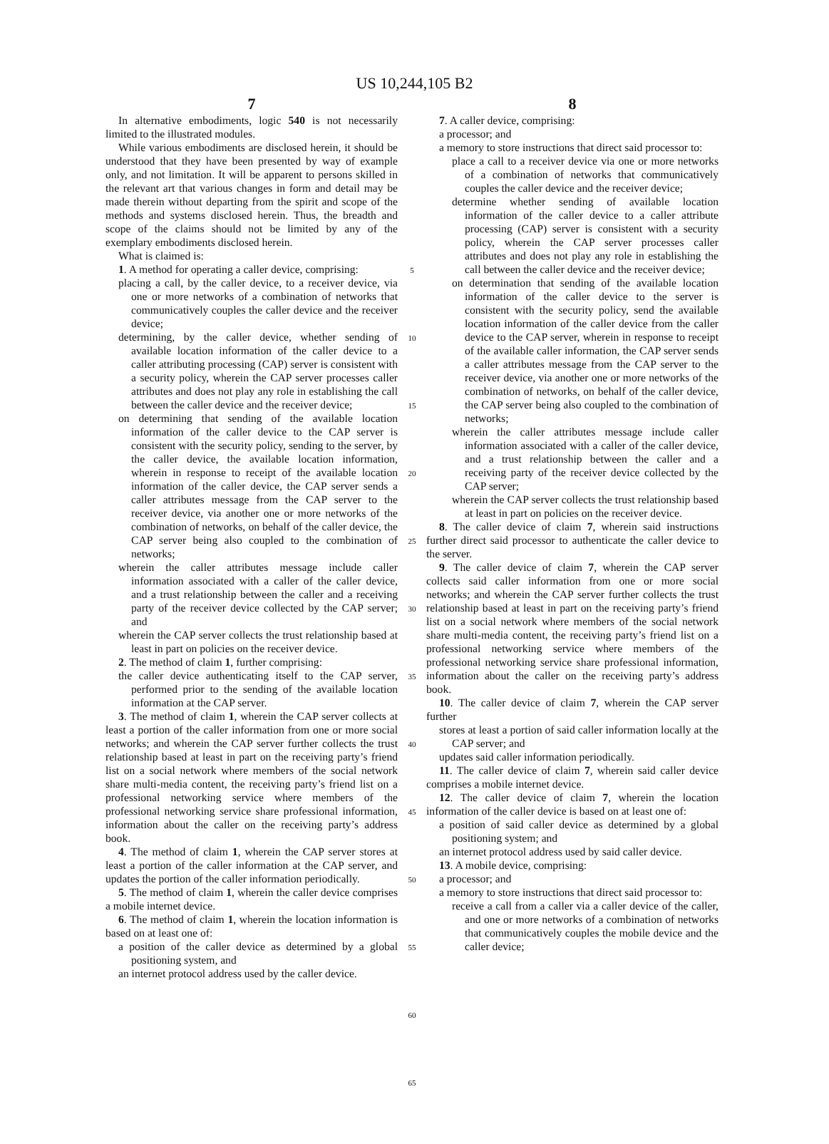US 10,244,105 B2
7
In alternative embodiments, logic 540 is not necessarily limited to the illustrated modules.
While various embodiments are disclosed herein, it should be understood that they have been presented by way of example only, and not limitation. It will be apparent to persons skilled in the relevant art that various changes in form and detail may be made therein without departing from the spirit and scope of the methods and systems disclosed herein. Thus, the breadth and scope of the claims should not be limited by any of the exemplary embodiments disclosed herein.
What is claimed is:
1. A method for operating a caller device, comprising:
placing a call, by the caller device, to a receiver device, via one or more networks of a combination of networks that communicatively couples the caller device and the receiver device;
determining, by the caller device, whether sending of available location information of the caller device to a caller attributing processing (CAP) server is consistent with a security policy, wherein the CAP server processes caller attributes and does not play any role in establishing the call between the caller device and the receiver device;
on determining that sending of the available location information of the caller device to the CAP server is consistent with the security policy, sending to the server, by the caller device, the available location information, wherein in response to receipt of the available location information of the caller device, the CAP server sends a caller attributes message from the CAP server to the receiver device, via another one or more networks of the combination of networks, on behalf of the caller device, the CAP server being also coupled to the combination of networks;
wherein the caller attributes message include caller information associated with a caller of the caller device, and a trust relationship between the caller and a receiving party of the receiver device collected by the CAP server; and
wherein the CAP server collects the trust relationship based at least in part on policies on the receiver device.
2. The method of claim 1, further comprising:
the caller device authenticating itself to the CAP server, performed prior to the sending of the available location information at the CAP server.
3. The method of claim 1, wherein the CAP server collects at least a portion of the caller information from one or more social networks; and wherein the CAP server further collects the trust relationship based at least in part on the receiving party’s friend list on a social network where members of the social network share multi-media content, the receiving party’s friend list on a professional networking service where members of the professional networking service share professional information, information about the caller on the receiving party’s address book.
4. The method of claim 1, wherein the CAP server stores at least a portion of the caller information at the CAP server, and updates the portion of the caller information periodically.
5. The method of claim 1, wherein the caller device comprises a mobile internet device.
6. The method of claim 1, wherein the location information is based on at least one of:
a position of the caller device as determined by a global positioning system, and
an internet protocol address used by the caller device.
5
10
15
20
25
30
35
40
45
50
55
60
65
8
7. A caller device, comprising:
a processor; and
a memory to store instructions that direct said processor to:
place a call to a receiver device via one or more networks of a combination of networks that communicatively couples the caller device and the receiver device;
determine whether sending of available location information of the caller device to a caller attribute processing (CAP) server is consistent with a security policy, wherein the CAP server processes caller attributes and does not play any role in establishing the call between the caller device and the receiver device;
on determination that sending of the available location information of the caller device to the server is consistent with the security policy, send the available location information of the caller device from the caller device to the CAP server, wherein in response to receipt of the available caller information, the CAP server sends a caller attributes message from the CAP server to the receiver device, via another one or more networks of the combination of networks, on behalf of the caller device, the CAP server being also coupled to the combination of networks;
wherein the caller attributes message include caller information associated with a caller of the caller device, and a trust relationship between the caller and a receiving party of the receiver device collected by the CAP server;
wherein the CAP server collects the trust relationship based at least in part on policies on the receiver device.
8. The caller device of claim 7, wherein said instructions further direct said processor to authenticate the caller device to the server.
9. The caller device of claim 7, wherein the CAP server collects said caller information from one or more social networks; and wherein the CAP server further collects the trust relationship based at least in part on the receiving party’s friend list on a social network where members of the social network share multi-media content, the receiving party’s friend list on a professional networking service where members of the professional networking service share professional information, information about the caller on the receiving party’s address book.
10. The caller device of claim 7, wherein the CAP server further
stores at least a portion of said caller information locally at the CAP server; and
updates said caller information periodically.
11. The caller device of claim 7, wherein said caller device comprises a mobile internet device.
12. The caller device of claim 7, wherein the location information of the caller device is based on at least one of:
a position of said caller device as determined by a global positioning system; and
an internet protocol address used by said caller device.
13. A mobile device, comprising:
a processor; and
a memory to store instructions that direct said processor to:
receive a call from a caller via a caller device of the caller, and one or more networks of a combination of networks that communicatively couples the mobile device and the caller device;